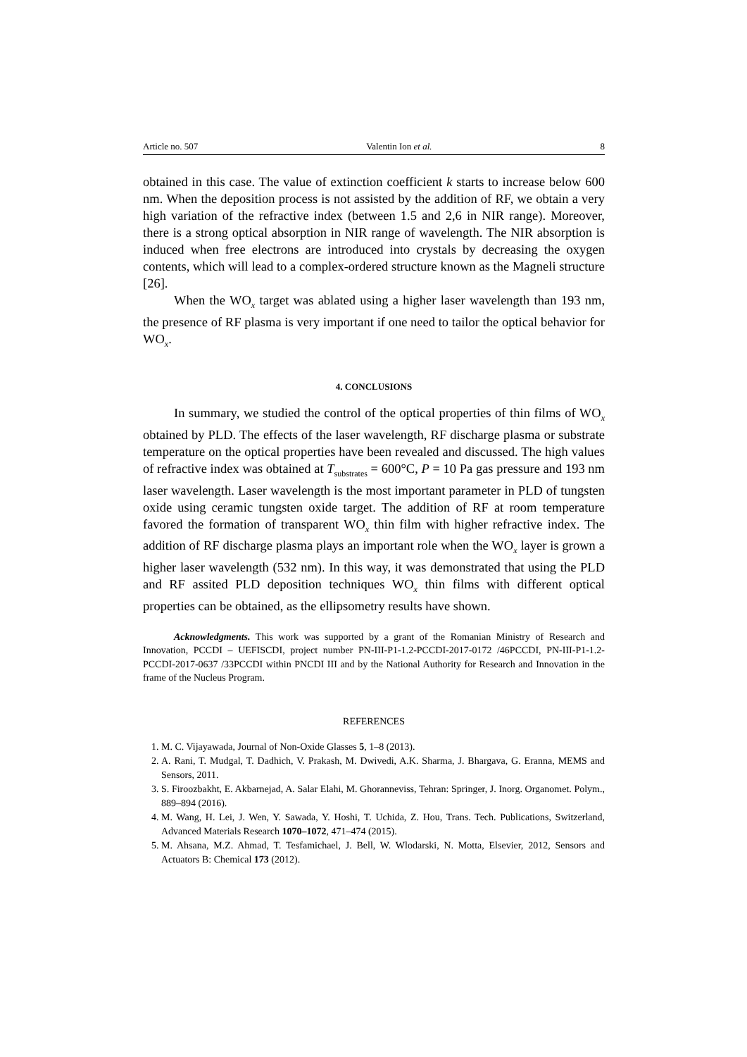Article no. 507 Valentin Ion et al. 8
obtained in this case. The value of extinction coefficient k starts to increase below 600 nm. When the deposition process is not assisted by the addition of RF, we obtain a very high variation of the refractive index (between 1.5 and 2,6 in NIR range). Moreover, there is a strong optical absorption in NIR range of wavelength. The NIR absorption is induced when free electrons are introduced into crystals by decreasing the oxygen contents, which will lead to a complex-ordered structure known as the Magneli structure [26].
When the WO<sub>x</sub> target was ablated using a higher laser wavelength than 193 nm, the presence of RF plasma is very important if one need to tailor the optical behavior for WO<sub>x</sub>.
4. CONCLUSIONS
In summary, we studied the control of the optical properties of thin films of WO<sub>x</sub> obtained by PLD. The effects of the laser wavelength, RF discharge plasma or substrate temperature on the optical properties have been revealed and discussed. The high values of refractive index was obtained at T<sub>substrates</sub> = 600°C, P = 10 Pa gas pressure and 193 nm laser wavelength. Laser wavelength is the most important parameter in PLD of tungsten oxide using ceramic tungsten oxide target. The addition of RF at room temperature favored the formation of transparent WO<sub>x</sub> thin film with higher refractive index. The addition of RF discharge plasma plays an important role when the WO<sub>x</sub> layer is grown a higher laser wavelength (532 nm). In this way, it was demonstrated that using the PLD and RF assited PLD deposition techniques WO<sub>x</sub> thin films with different optical properties can be obtained, as the ellipsometry results have shown.
Acknowledgments. This work was supported by a grant of the Romanian Ministry of Research and Innovation, PCCDI – UEFISCDI, project number PN-III-P1-1.2-PCCDI-2017-0172 /46PCCDI, PN-III-P1-1.2-PCCDI-2017-0637 /33PCCDI within PNCDI III and by the National Authority for Research and Innovation in the frame of the Nucleus Program.
REFERENCES
1. M. C. Vijayawada, Journal of Non-Oxide Glasses 5, 1–8 (2013).
2. A. Rani, T. Mudgal, T. Dadhich, V. Prakash, M. Dwivedi, A.K. Sharma, J. Bhargava, G. Eranna, MEMS and Sensors, 2011.
3. S. Firoozbakht, E. Akbarnejad, A. Salar Elahi, M. Ghoranneviss, Tehran: Springer, J. Inorg. Organomet. Polym., 889–894 (2016).
4. M. Wang, H. Lei, J. Wen, Y. Sawada, Y. Hoshi, T. Uchida, Z. Hou, Trans. Tech. Publications, Switzerland, Advanced Materials Research 1070–1072, 471–474 (2015).
5. M. Ahsana, M.Z. Ahmad, T. Tesfamichael, J. Bell, W. Wlodarski, N. Motta, Elsevier, 2012, Sensors and Actuators B: Chemical 173 (2012).